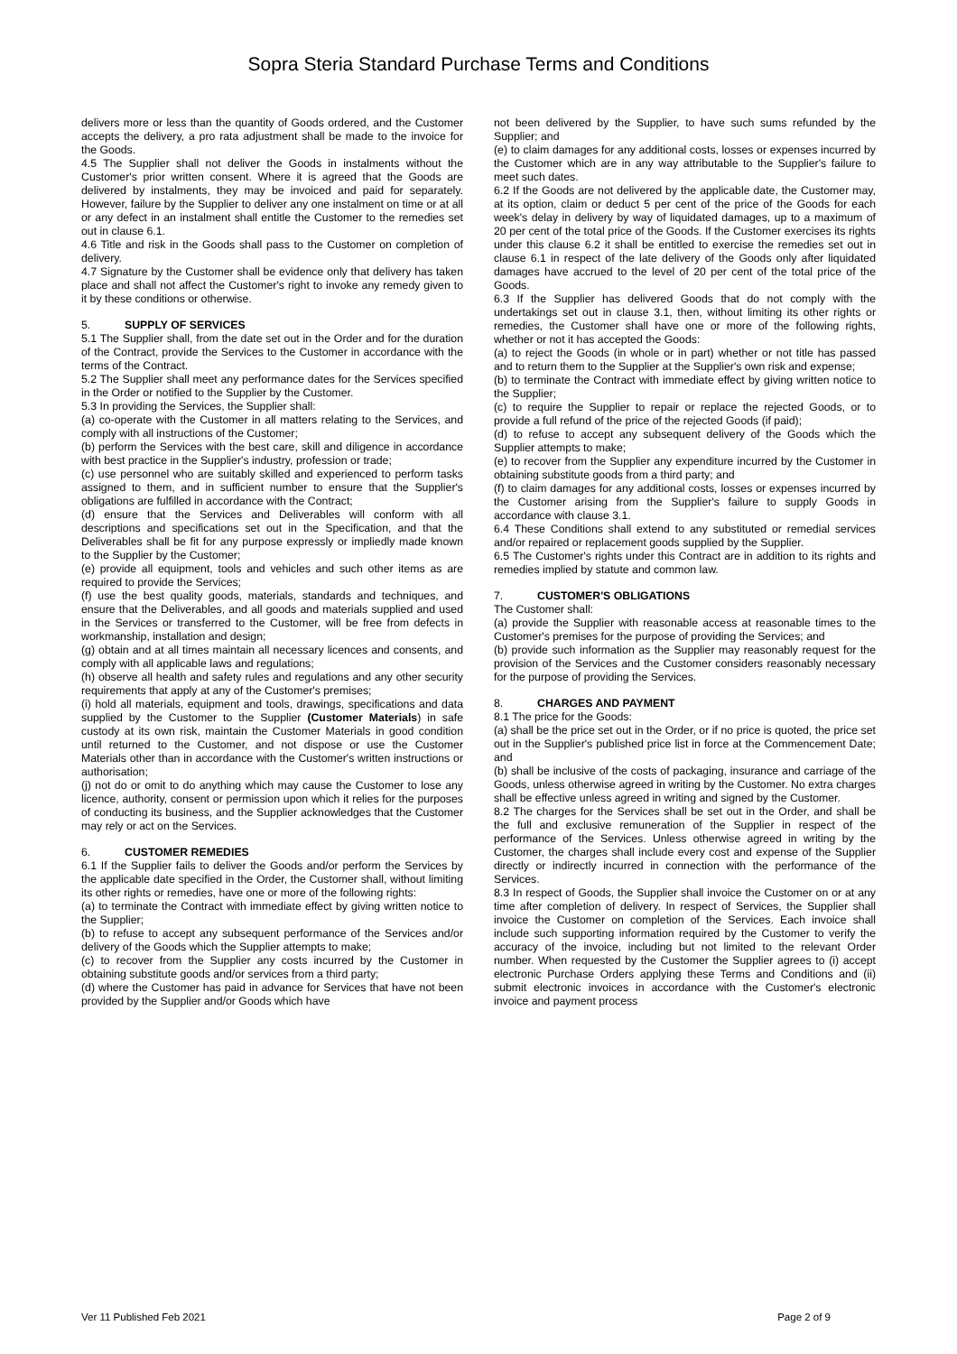Sopra Steria Standard Purchase Terms and Conditions
delivers more or less than the quantity of Goods ordered, and the Customer accepts the delivery, a pro rata adjustment shall be made to the invoice for the Goods.
4.5 The Supplier shall not deliver the Goods in instalments without the Customer's prior written consent. Where it is agreed that the Goods are delivered by instalments, they may be invoiced and paid for separately. However, failure by the Supplier to deliver any one instalment on time or at all or any defect in an instalment shall entitle the Customer to the remedies set out in clause 6.1.
4.6 Title and risk in the Goods shall pass to the Customer on completion of delivery.
4.7 Signature by the Customer shall be evidence only that delivery has taken place and shall not affect the Customer's right to invoke any remedy given to it by these conditions or otherwise.
5. SUPPLY OF SERVICES
5.1 The Supplier shall, from the date set out in the Order and for the duration of the Contract, provide the Services to the Customer in accordance with the terms of the Contract.
5.2 The Supplier shall meet any performance dates for the Services specified in the Order or notified to the Supplier by the Customer.
5.3 In providing the Services, the Supplier shall:
(a) co-operate with the Customer in all matters relating to the Services, and comply with all instructions of the Customer;
(b) perform the Services with the best care, skill and diligence in accordance with best practice in the Supplier's industry, profession or trade;
(c) use personnel who are suitably skilled and experienced to perform tasks assigned to them, and in sufficient number to ensure that the Supplier's obligations are fulfilled in accordance with the Contract;
(d) ensure that the Services and Deliverables will conform with all descriptions and specifications set out in the Specification, and that the Deliverables shall be fit for any purpose expressly or impliedly made known to the Supplier by the Customer;
(e) provide all equipment, tools and vehicles and such other items as are required to provide the Services;
(f) use the best quality goods, materials, standards and techniques, and ensure that the Deliverables, and all goods and materials supplied and used in the Services or transferred to the Customer, will be free from defects in workmanship, installation and design;
(g) obtain and at all times maintain all necessary licences and consents, and comply with all applicable laws and regulations;
(h) observe all health and safety rules and regulations and any other security requirements that apply at any of the Customer's premises;
(i) hold all materials, equipment and tools, drawings, specifications and data supplied by the Customer to the Supplier (Customer Materials) in safe custody at its own risk, maintain the Customer Materials in good condition until returned to the Customer, and not dispose or use the Customer Materials other than in accordance with the Customer's written instructions or authorisation;
(j) not do or omit to do anything which may cause the Customer to lose any licence, authority, consent or permission upon which it relies for the purposes of conducting its business, and the Supplier acknowledges that the Customer may rely or act on the Services.
6. CUSTOMER REMEDIES
6.1 If the Supplier fails to deliver the Goods and/or perform the Services by the applicable date specified in the Order, the Customer shall, without limiting its other rights or remedies, have one or more of the following rights:
(a) to terminate the Contract with immediate effect by giving written notice to the Supplier;
(b) to refuse to accept any subsequent performance of the Services and/or delivery of the Goods which the Supplier attempts to make;
(c) to recover from the Supplier any costs incurred by the Customer in obtaining substitute goods and/or services from a third party;
(d) where the Customer has paid in advance for Services that have not been provided by the Supplier and/or Goods which have
not been delivered by the Supplier, to have such sums refunded by the Supplier; and
(e) to claim damages for any additional costs, losses or expenses incurred by the Customer which are in any way attributable to the Supplier's failure to meet such dates.
6.2 If the Goods are not delivered by the applicable date, the Customer may, at its option, claim or deduct 5 per cent of the price of the Goods for each week's delay in delivery by way of liquidated damages, up to a maximum of 20 per cent of the total price of the Goods. If the Customer exercises its rights under this clause 6.2 it shall be entitled to exercise the remedies set out in clause 6.1 in respect of the late delivery of the Goods only after liquidated damages have accrued to the level of 20 per cent of the total price of the Goods.
6.3 If the Supplier has delivered Goods that do not comply with the undertakings set out in clause 3.1, then, without limiting its other rights or remedies, the Customer shall have one or more of the following rights, whether or not it has accepted the Goods:
(a) to reject the Goods (in whole or in part) whether or not title has passed and to return them to the Supplier at the Supplier's own risk and expense;
(b) to terminate the Contract with immediate effect by giving written notice to the Supplier;
(c) to require the Supplier to repair or replace the rejected Goods, or to provide a full refund of the price of the rejected Goods (if paid);
(d) to refuse to accept any subsequent delivery of the Goods which the Supplier attempts to make;
(e) to recover from the Supplier any expenditure incurred by the Customer in obtaining substitute goods from a third party; and
(f) to claim damages for any additional costs, losses or expenses incurred by the Customer arising from the Supplier's failure to supply Goods in accordance with clause 3.1.
6.4 These Conditions shall extend to any substituted or remedial services and/or repaired or replacement goods supplied by the Supplier.
6.5 The Customer's rights under this Contract are in addition to its rights and remedies implied by statute and common law.
7. CUSTOMER'S OBLIGATIONS
The Customer shall:
(a) provide the Supplier with reasonable access at reasonable times to the Customer's premises for the purpose of providing the Services; and
(b) provide such information as the Supplier may reasonably request for the provision of the Services and the Customer considers reasonably necessary for the purpose of providing the Services.
8. CHARGES AND PAYMENT
8.1 The price for the Goods:
(a) shall be the price set out in the Order, or if no price is quoted, the price set out in the Supplier's published price list in force at the Commencement Date; and
(b) shall be inclusive of the costs of packaging, insurance and carriage of the Goods, unless otherwise agreed in writing by the Customer. No extra charges shall be effective unless agreed in writing and signed by the Customer.
8.2 The charges for the Services shall be set out in the Order, and shall be the full and exclusive remuneration of the Supplier in respect of the performance of the Services. Unless otherwise agreed in writing by the Customer, the charges shall include every cost and expense of the Supplier directly or indirectly incurred in connection with the performance of the Services.
8.3 In respect of Goods, the Supplier shall invoice the Customer on or at any time after completion of delivery. In respect of Services, the Supplier shall invoice the Customer on completion of the Services. Each invoice shall include such supporting information required by the Customer to verify the accuracy of the invoice, including but not limited to the relevant Order number. When requested by the Customer the Supplier agrees to (i) accept electronic Purchase Orders applying these Terms and Conditions and (ii) submit electronic invoices in accordance with the Customer's electronic invoice and payment process
Ver 11 Published Feb 2021 Page 2 of 9